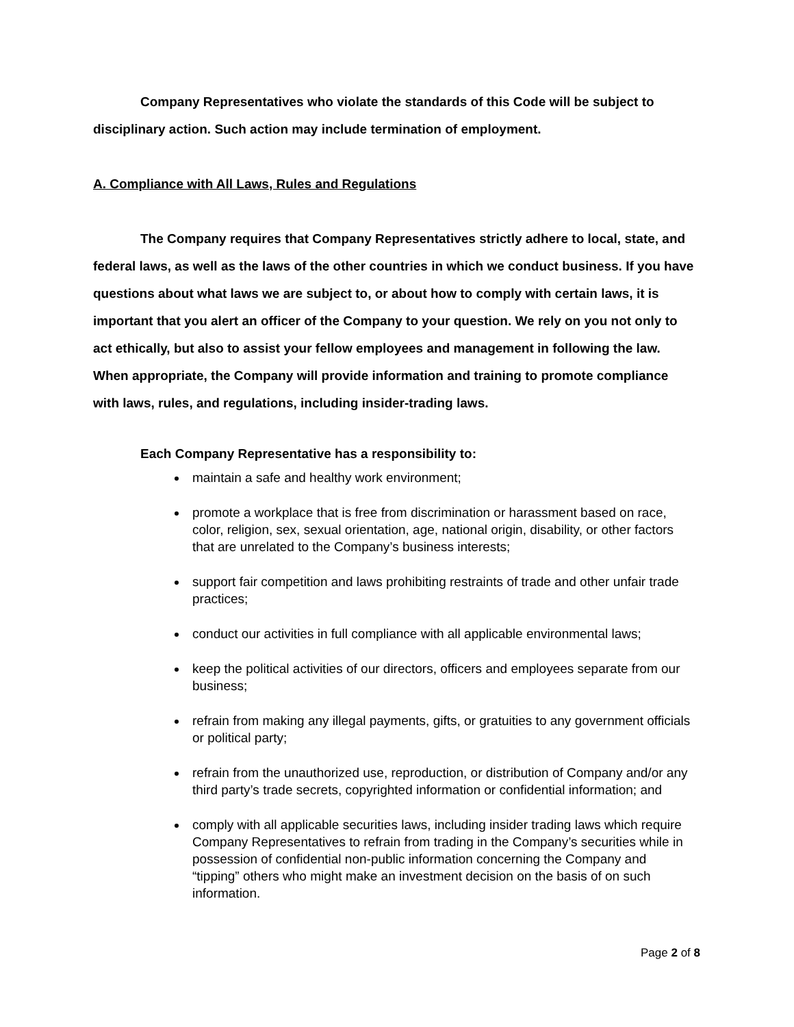Company Representatives who violate the standards of this Code will be subject to disciplinary action. Such action may include termination of employment.
A. Compliance with All Laws, Rules and Regulations
The Company requires that Company Representatives strictly adhere to local, state, and federal laws, as well as the laws of the other countries in which we conduct business. If you have questions about what laws we are subject to, or about how to comply with certain laws, it is important that you alert an officer of the Company to your question. We rely on you not only to act ethically, but also to assist your fellow employees and management in following the law. When appropriate, the Company will provide information and training to promote compliance with laws, rules, and regulations, including insider-trading laws.
Each Company Representative has a responsibility to:
maintain a safe and healthy work environment;
promote a workplace that is free from discrimination or harassment based on race, color, religion, sex, sexual orientation, age, national origin, disability, or other factors that are unrelated to the Company’s business interests;
support fair competition and laws prohibiting restraints of trade and other unfair trade practices;
conduct our activities in full compliance with all applicable environmental laws;
keep the political activities of our directors, officers and employees separate from our business;
refrain from making any illegal payments, gifts, or gratuities to any government officials or political party;
refrain from the unauthorized use, reproduction, or distribution of Company and/or any third party’s trade secrets, copyrighted information or confidential information; and
comply with all applicable securities laws, including insider trading laws which require Company Representatives to refrain from trading in the Company’s securities while in possession of confidential non-public information concerning the Company and “tipping” others who might make an investment decision on the basis of on such information.
Page 2 of 8